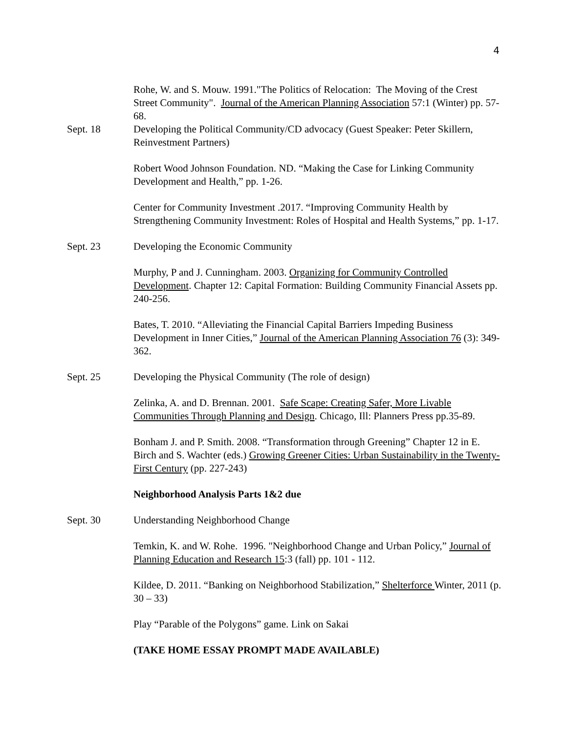4
Rohe, W. and S. Mouw. 1991."The Politics of Relocation: The Moving of the Crest Street Community". Journal of the American Planning Association 57:1 (Winter) pp. 57-68.
Sept. 18 Developing the Political Community/CD advocacy (Guest Speaker: Peter Skillern, Reinvestment Partners)
Robert Wood Johnson Foundation. ND. “Making the Case for Linking Community Development and Health,” pp. 1-26.
Center for Community Investment .2017. “Improving Community Health by Strengthening Community Investment: Roles of Hospital and Health Systems,” pp. 1-17.
Sept. 23 Developing the Economic Community
Murphy, P and J. Cunningham. 2003. Organizing for Community Controlled Development. Chapter 12: Capital Formation: Building Community Financial Assets pp. 240-256.
Bates, T. 2010. “Alleviating the Financial Capital Barriers Impeding Business Development in Inner Cities,” Journal of the American Planning Association 76 (3): 349-362.
Sept. 25 Developing the Physical Community (The role of design)
Zelinka, A. and D. Brennan. 2001. Safe Scape: Creating Safer, More Livable Communities Through Planning and Design. Chicago, Ill: Planners Press pp.35-89.
Bonham J. and P. Smith. 2008. “Transformation through Greening” Chapter 12 in E. Birch and S. Wachter (eds.) Growing Greener Cities: Urban Sustainability in the Twenty-First Century (pp. 227-243)
Neighborhood Analysis Parts 1&2 due
Sept. 30 Understanding Neighborhood Change
Temkin, K. and W. Rohe. 1996. "Neighborhood Change and Urban Policy,” Journal of Planning Education and Research 15:3 (fall) pp. 101 - 112.
Kildee, D. 2011. “Banking on Neighborhood Stabilization,” Shelterforce Winter, 2011 (p. 30 – 33)
Play “Parable of the Polygons” game. Link on Sakai
(TAKE HOME ESSAY PROMPT MADE AVAILABLE)